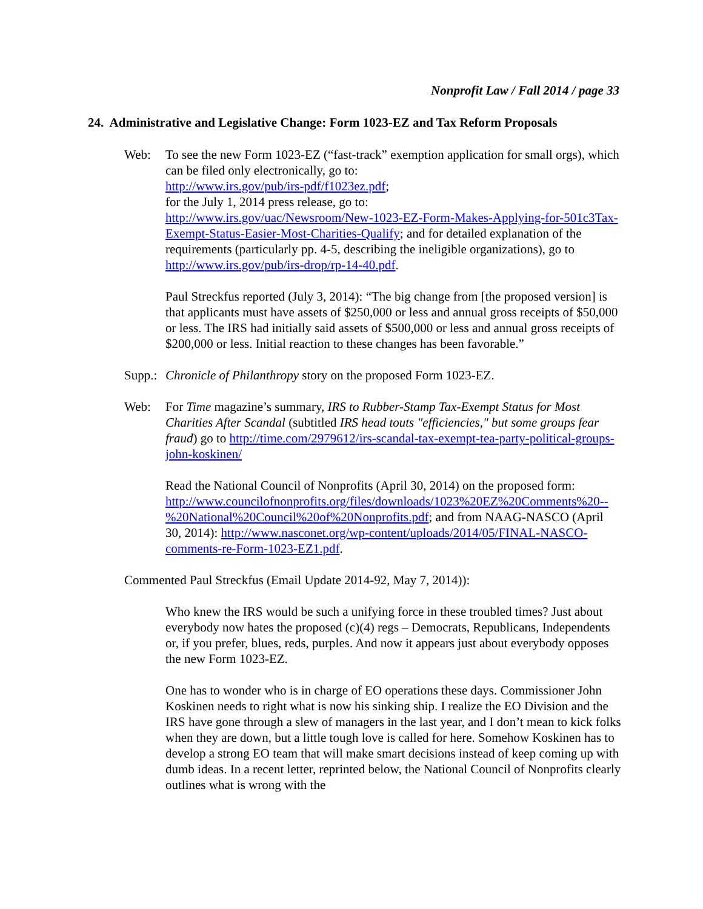Nonprofit Law / Fall 2014 / page 33
24. Administrative and Legislative Change: Form 1023-EZ and Tax Reform Proposals
Web: To see the new Form 1023-EZ (“fast-track” exemption application for small orgs), which can be filed only electronically, go to:
http://www.irs.gov/pub/irs-pdf/f1023ez.pdf;
for the July 1, 2014 press release, go to:
http://www.irs.gov/uac/Newsroom/New-1023-EZ-Form-Makes-Applying-for-501c3Tax-Exempt-Status-Easier-Most-Charities-Qualify; and for detailed explanation of the requirements (particularly pp. 4-5, describing the ineligible organizations), go to http://www.irs.gov/pub/irs-drop/rp-14-40.pdf.
Paul Streckfus reported (July 3, 2014): “The big change from [the proposed version] is that applicants must have assets of $250,000 or less and annual gross receipts of $50,000 or less. The IRS had initially said assets of $500,000 or less and annual gross receipts of $200,000 or less. Initial reaction to these changes has been favorable.”
Supp.:
Chronicle of Philanthropy story on the proposed Form 1023-EZ.
Web: For Time magazine’s summary, IRS to Rubber-Stamp Tax-Exempt Status for Most Charities After Scandal (subtitled IRS head touts "efficiencies," but some groups fear fraud) go to http://time.com/2979612/irs-scandal-tax-exempt-tea-party-political-groups-john-koskinen/
Read the National Council of Nonprofits (April 30, 2014) on the proposed form: http://www.councilofnonprofits.org/files/downloads/1023%20EZ%20Comments%20--%20National%20Council%20of%20Nonprofits.pdf; and from NAAG-NASCO (April 30, 2014): http://www.nasconet.org/wp-content/uploads/2014/05/FINAL-NASCO-comments-re-Form-1023-EZ1.pdf.
Commented Paul Streckfus (Email Update 2014-92, May 7, 2014)):
Who knew the IRS would be such a unifying force in these troubled times? Just about everybody now hates the proposed (c)(4) regs – Democrats, Republicans, Independents or, if you prefer, blues, reds, purples. And now it appears just about everybody opposes the new Form 1023-EZ.
One has to wonder who is in charge of EO operations these days. Commissioner John Koskinen needs to right what is now his sinking ship. I realize the EO Division and the IRS have gone through a slew of managers in the last year, and I don’t mean to kick folks when they are down, but a little tough love is called for here. Somehow Koskinen has to develop a strong EO team that will make smart decisions instead of keep coming up with dumb ideas. In a recent letter, reprinted below, the National Council of Nonprofits clearly outlines what is wrong with the